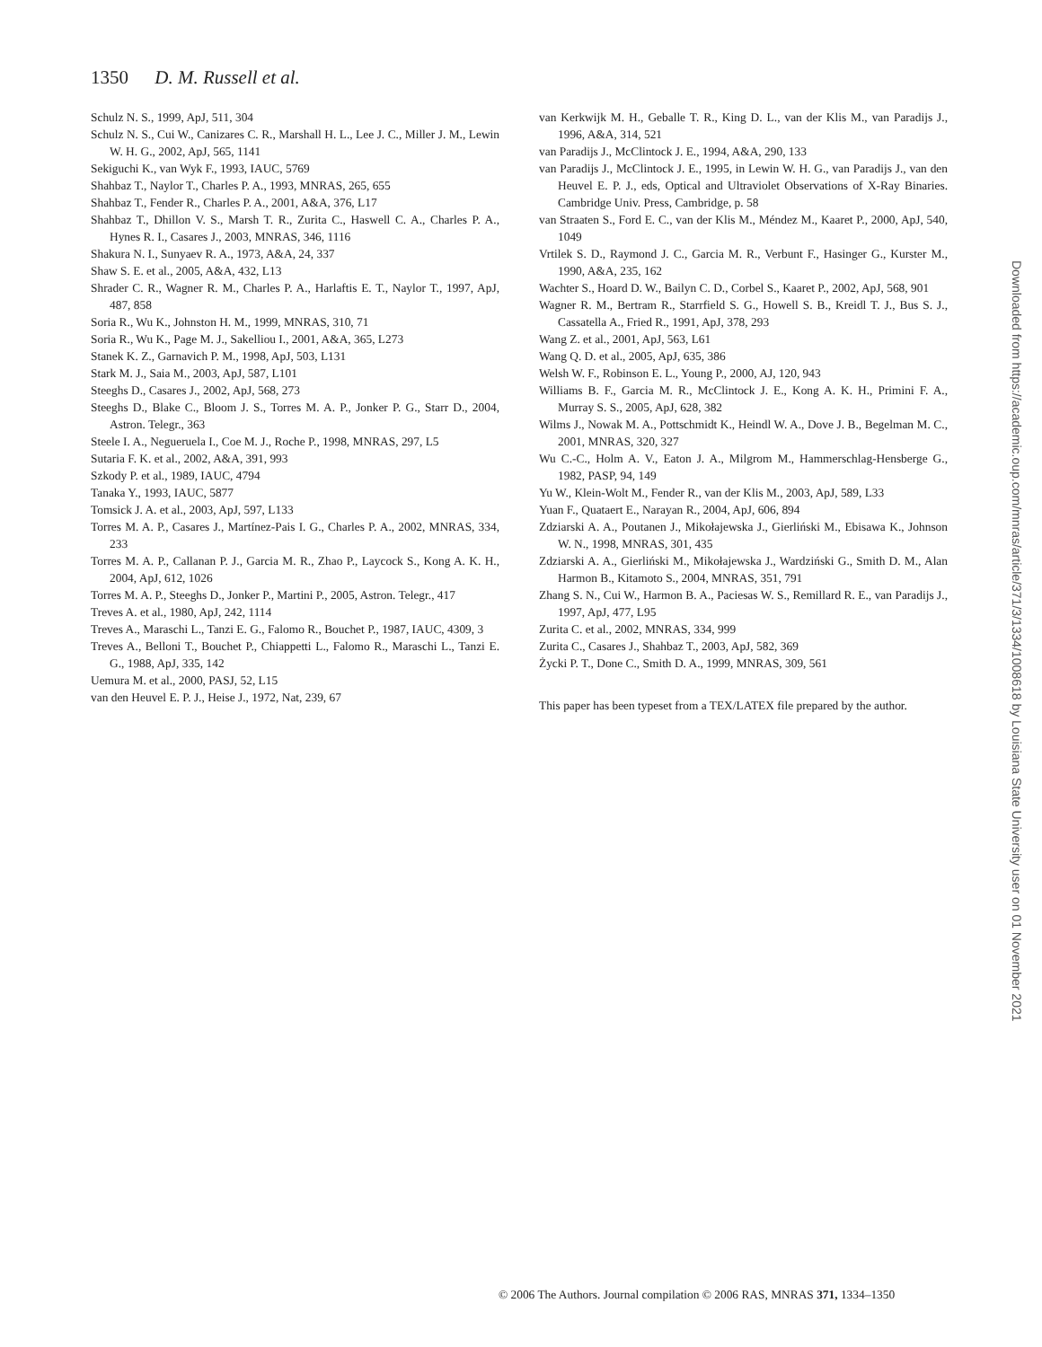1350 D. M. Russell et al.
Schulz N. S., 1999, ApJ, 511, 304
Schulz N. S., Cui W., Canizares C. R., Marshall H. L., Lee J. C., Miller J. M., Lewin W. H. G., 2002, ApJ, 565, 1141
Sekiguchi K., van Wyk F., 1993, IAUC, 5769
Shahbaz T., Naylor T., Charles P. A., 1993, MNRAS, 265, 655
Shahbaz T., Fender R., Charles P. A., 2001, A&A, 376, L17
Shahbaz T., Dhillon V. S., Marsh T. R., Zurita C., Haswell C. A., Charles P. A., Hynes R. I., Casares J., 2003, MNRAS, 346, 1116
Shakura N. I., Sunyaev R. A., 1973, A&A, 24, 337
Shaw S. E. et al., 2005, A&A, 432, L13
Shrader C. R., Wagner R. M., Charles P. A., Harlaftis E. T., Naylor T., 1997, ApJ, 487, 858
Soria R., Wu K., Johnston H. M., 1999, MNRAS, 310, 71
Soria R., Wu K., Page M. J., Sakelliou I., 2001, A&A, 365, L273
Stanek K. Z., Garnavich P. M., 1998, ApJ, 503, L131
Stark M. J., Saia M., 2003, ApJ, 587, L101
Steeghs D., Casares J., 2002, ApJ, 568, 273
Steeghs D., Blake C., Bloom J. S., Torres M. A. P., Jonker P. G., Starr D., 2004, Astron. Telegr., 363
Steele I. A., Negueruela I., Coe M. J., Roche P., 1998, MNRAS, 297, L5
Sutaria F. K. et al., 2002, A&A, 391, 993
Szkody P. et al., 1989, IAUC, 4794
Tanaka Y., 1993, IAUC, 5877
Tomsick J. A. et al., 2003, ApJ, 597, L133
Torres M. A. P., Casares J., Martínez-Pais I. G., Charles P. A., 2002, MNRAS, 334, 233
Torres M. A. P., Callanan P. J., Garcia M. R., Zhao P., Laycock S., Kong A. K. H., 2004, ApJ, 612, 1026
Torres M. A. P., Steeghs D., Jonker P., Martini P., 2005, Astron. Telegr., 417
Treves A. et al., 1980, ApJ, 242, 1114
Treves A., Maraschi L., Tanzi E. G., Falomo R., Bouchet P., 1987, IAUC, 4309, 3
Treves A., Belloni T., Bouchet P., Chiappetti L., Falomo R., Maraschi L., Tanzi E. G., 1988, ApJ, 335, 142
Uemura M. et al., 2000, PASJ, 52, L15
van den Heuvel E. P. J., Heise J., 1972, Nat, 239, 67
van Kerkwijk M. H., Geballe T. R., King D. L., van der Klis M., van Paradijs J., 1996, A&A, 314, 521
van Paradijs J., McClintock J. E., 1994, A&A, 290, 133
van Paradijs J., McClintock J. E., 1995, in Lewin W. H. G., van Paradijs J., van den Heuvel E. P. J., eds, Optical and Ultraviolet Observations of X-Ray Binaries. Cambridge Univ. Press, Cambridge, p. 58
van Straaten S., Ford E. C., van der Klis M., Méndez M., Kaaret P., 2000, ApJ, 540, 1049
Vrtilek S. D., Raymond J. C., Garcia M. R., Verbunt F., Hasinger G., Kurster M., 1990, A&A, 235, 162
Wachter S., Hoard D. W., Bailyn C. D., Corbel S., Kaaret P., 2002, ApJ, 568, 901
Wagner R. M., Bertram R., Starrfield S. G., Howell S. B., Kreidl T. J., Bus S. J., Cassatella A., Fried R., 1991, ApJ, 378, 293
Wang Z. et al., 2001, ApJ, 563, L61
Wang Q. D. et al., 2005, ApJ, 635, 386
Welsh W. F., Robinson E. L., Young P., 2000, AJ, 120, 943
Williams B. F., Garcia M. R., McClintock J. E., Kong A. K. H., Primini F. A., Murray S. S., 2005, ApJ, 628, 382
Wilms J., Nowak M. A., Pottschmidt K., Heindl W. A., Dove J. B., Begelman M. C., 2001, MNRAS, 320, 327
Wu C.-C., Holm A. V., Eaton J. A., Milgrom M., Hammerschlag-Hensberge G., 1982, PASP, 94, 149
Yu W., Klein-Wolt M., Fender R., van der Klis M., 2003, ApJ, 589, L33
Yuan F., Quataert E., Narayan R., 2004, ApJ, 606, 894
Zdziarski A. A., Poutanen J., Mikołajewska J., Gierliński M., Ebisawa K., Johnson W. N., 1998, MNRAS, 301, 435
Zdziarski A. A., Gierliński M., Mikołajewska J., Wardziński G., Smith D. M., Alan Harmon B., Kitamoto S., 2004, MNRAS, 351, 791
Zhang S. N., Cui W., Harmon B. A., Paciesas W. S., Remillard R. E., van Paradijs J., 1997, ApJ, 477, L95
Zurita C. et al., 2002, MNRAS, 334, 999
Zurita C., Casares J., Shahbaz T., 2003, ApJ, 582, 369
Życki P. T., Done C., Smith D. A., 1999, MNRAS, 309, 561
This paper has been typeset from a TEX/LATEX file prepared by the author.
Downloaded from https://academic.oup.com/mnras/article/371/3/1334/1008618 by Louisiana State University user on 01 November 2021
© 2006 The Authors. Journal compilation © 2006 RAS, MNRAS 371, 1334–1350